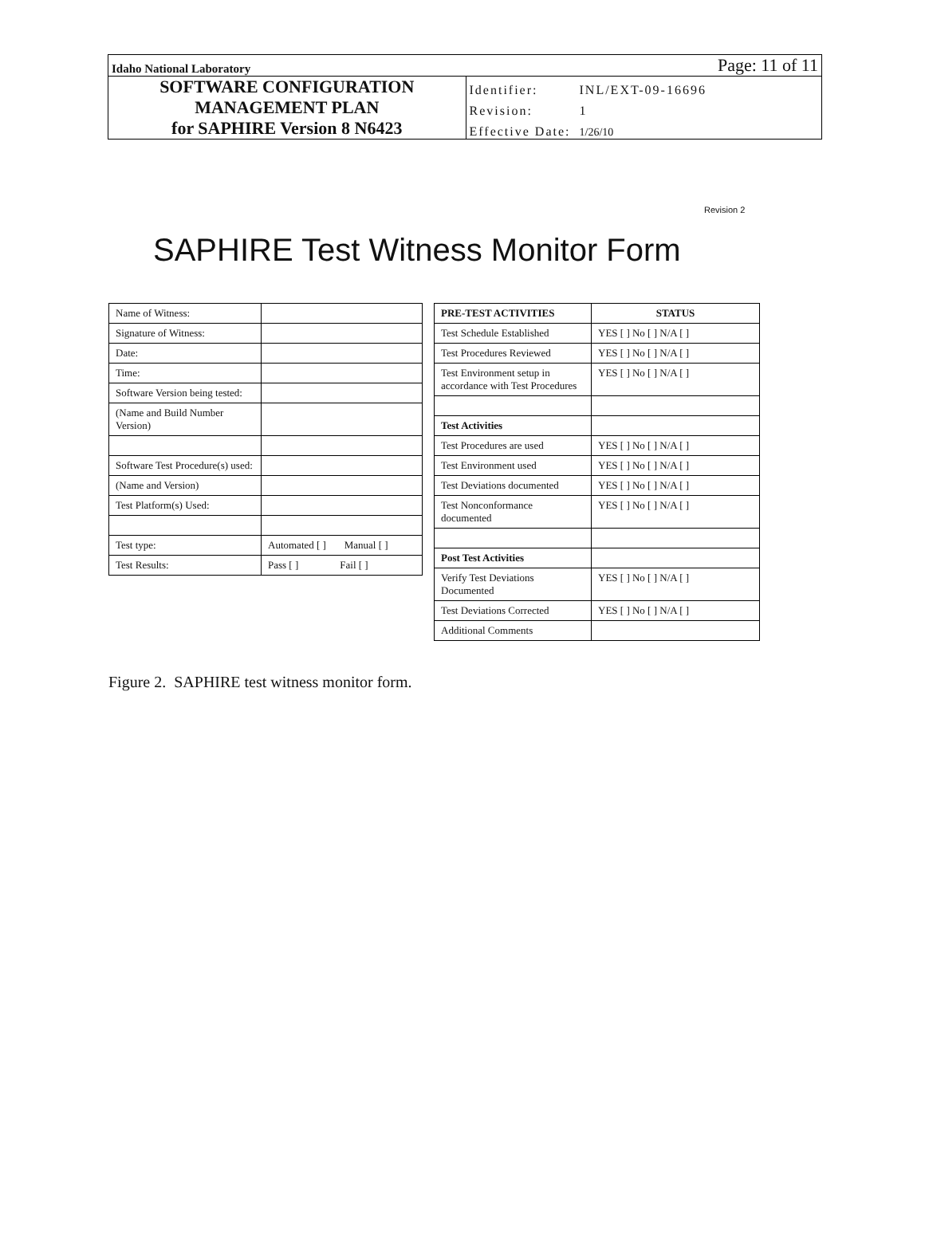| Idaho National Laboratory | Page: 11 of 11 | |
| SOFTWARE CONFIGURATION MANAGEMENT PLAN for SAPHIRE Version 8 N6423 | Identifier: | INL/EXT-09-16696 |
| | Revision: | 1 |
| | Effective Date: | 1/26/10 |
Revision 2
SAPHIRE Test Witness Monitor Form
| Name of Witness: | |
| Signature of Witness: | |
| Date: | |
| Time: | |
| Software Version being tested: | |
| (Name and Build Number Version) | |
| Software Test Procedure(s) used: | |
| (Name and Version) | |
| Test Platform(s) Used: | |
| Test type: | Automated [ ] Manual [ ] |
| Test Results: | Pass [ ] Fail [ ] |
| PRE-TEST ACTIVITIES | STATUS |
| --- | --- |
| Test Schedule Established | YES [ ] No [ ] N/A [ ] |
| Test Procedures Reviewed | YES [ ] No [ ] N/A [ ] |
| Test Environment setup in accordance with Test Procedures | YES [ ] No [ ] N/A [ ] |
| Test Activities | |
| Test Procedures are used | YES [ ] No [ ] N/A [ ] |
| Test Environment used | YES [ ] No [ ] N/A [ ] |
| Test Deviations documented | YES [ ] No [ ] N/A [ ] |
| Test Nonconformance documented | YES [ ] No [ ] N/A [ ] |
| Post Test Activities | |
| Verify Test Deviations Documented | YES [ ] No [ ] N/A [ ] |
| Test Deviations Corrected | YES [ ] No [ ] N/A [ ] |
| Additional Comments | |
Figure 2. SAPHIRE test witness monitor form.